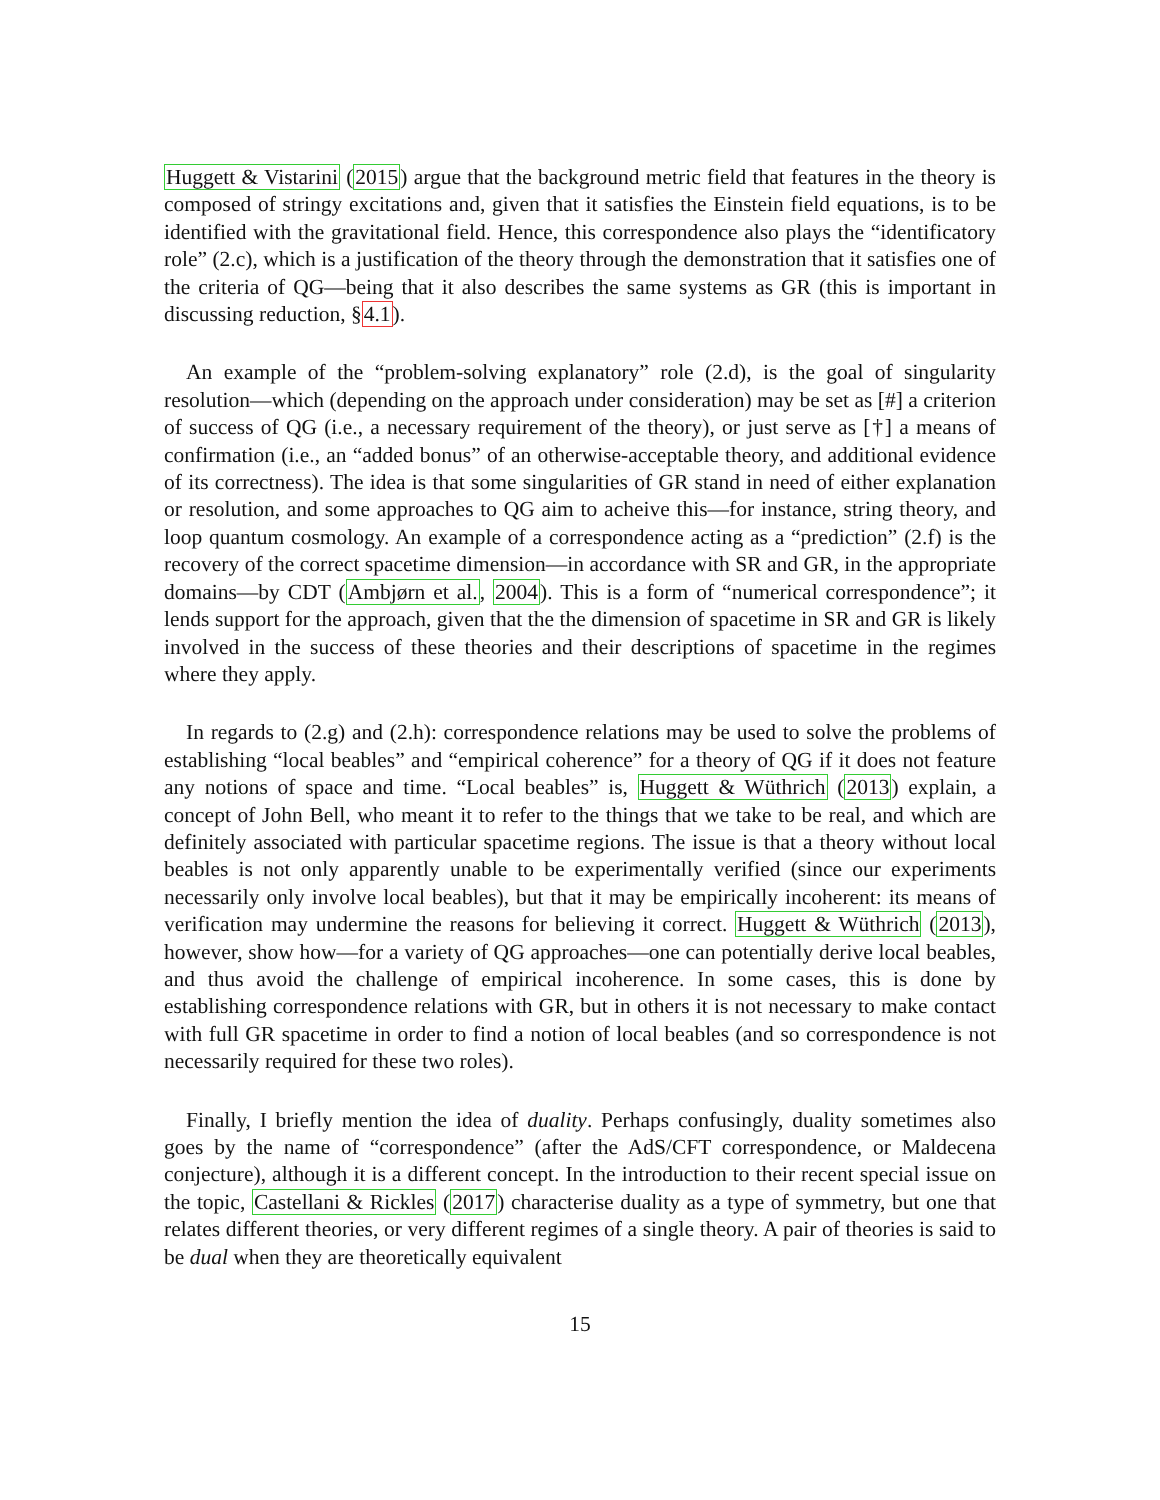Huggett & Vistarini (2015) argue that the background metric field that features in the theory is composed of stringy excitations and, given that it satisfies the Einstein field equations, is to be identified with the gravitational field. Hence, this correspondence also plays the “identificatory role” (2.c), which is a justification of the theory through the demonstration that it satisfies one of the criteria of QG—being that it also describes the same systems as GR (this is important in discussing reduction, §4.1).
An example of the “problem-solving explanatory” role (2.d), is the goal of singularity resolution—which (depending on the approach under consideration) may be set as [#] a criterion of success of QG (i.e., a necessary requirement of the theory), or just serve as [†] a means of confirmation (i.e., an “added bonus” of an otherwise-acceptable theory, and additional evidence of its correctness). The idea is that some singularities of GR stand in need of either explanation or resolution, and some approaches to QG aim to acheive this—for instance, string theory, and loop quantum cosmology. An example of a correspondence acting as a “prediction” (2.f) is the recovery of the correct spacetime dimension—in accordance with SR and GR, in the appropriate domains—by CDT (Ambjørn et al., 2004). This is a form of “numerical correspondence”; it lends support for the approach, given that the the dimension of spacetime in SR and GR is likely involved in the success of these theories and their descriptions of spacetime in the regimes where they apply.
In regards to (2.g) and (2.h): correspondence relations may be used to solve the problems of establishing “local beables” and “empirical coherence” for a theory of QG if it does not feature any notions of space and time. “Local beables” is, Huggett & Wüthrich (2013) explain, a concept of John Bell, who meant it to refer to the things that we take to be real, and which are definitely associated with particular spacetime regions. The issue is that a theory without local beables is not only apparently unable to be experimentally verified (since our experiments necessarily only involve local beables), but that it may be empirically incoherent: its means of verification may undermine the reasons for believing it correct. Huggett & Wüthrich (2013), however, show how—for a variety of QG approaches—one can potentially derive local beables, and thus avoid the challenge of empirical incoherence. In some cases, this is done by establishing correspondence relations with GR, but in others it is not necessary to make contact with full GR spacetime in order to find a notion of local beables (and so correspondence is not necessarily required for these two roles).
Finally, I briefly mention the idea of duality. Perhaps confusingly, duality sometimes also goes by the name of “correspondence” (after the AdS/CFT correspondence, or Maldecena conjecture), although it is a different concept. In the introduction to their recent special issue on the topic, Castellani & Rickles (2017) characterise duality as a type of symmetry, but one that relates different theories, or very different regimes of a single theory. A pair of theories is said to be dual when they are theoretically equivalent
15